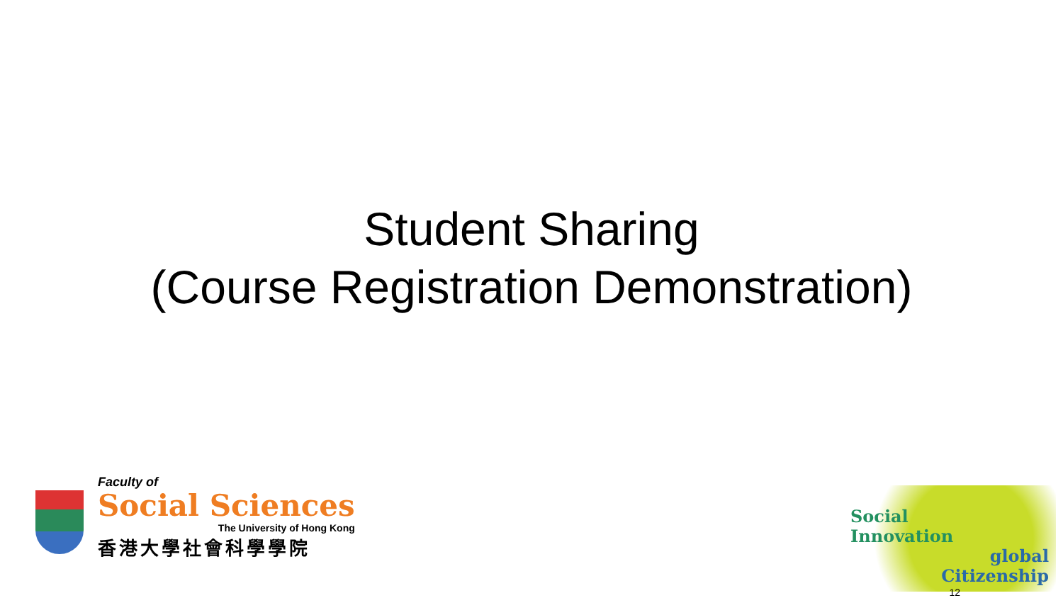Student Sharing
(Course Registration Demonstration)
Faculty of
Social Sciences
The University of Hong Kong
香港大學社會科學學院
Social
Innovation
global
Citizenship
12